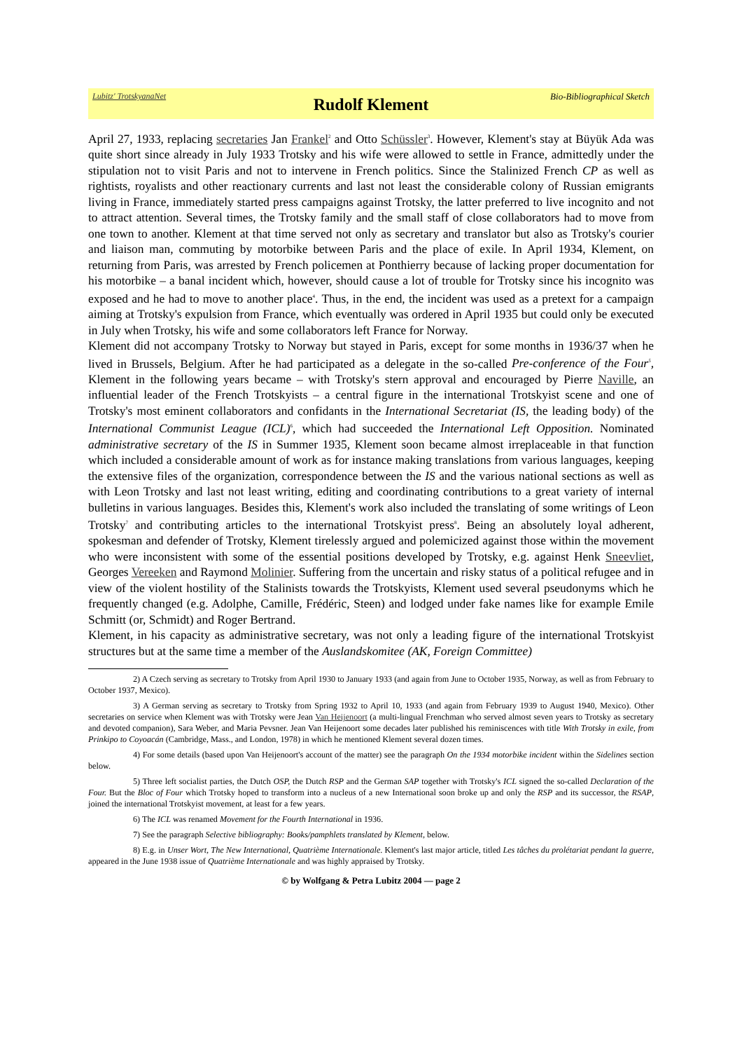Lubitz' TrotskyanaNet Rudolf Klement Bio-Bibliographical Sketch
April 27, 1933, replacing secretaries Jan Frankel<sup>2</sup> and Otto Schüssler<sup>3</sup>. However, Klement's stay at Büyük Ada was quite short since already in July 1933 Trotsky and his wife were allowed to settle in France, admittedly under the stipulation not to visit Paris and not to intervene in French politics. Since the Stalinized French CP as well as rightists, royalists and other reactionary currents and last not least the considerable colony of Russian emigrants living in France, immediately started press campaigns against Trotsky, the latter preferred to live incognito and not to attract attention. Several times, the Trotsky family and the small staff of close collaborators had to move from one town to another. Klement at that time served not only as secretary and translator but also as Trotsky's courier and liaison man, commuting by motorbike between Paris and the place of exile. In April 1934, Klement, on returning from Paris, was arrested by French policemen at Ponthierry because of lacking proper documentation for his motorbike – a banal incident which, however, should cause a lot of trouble for Trotsky since his incognito was exposed and he had to move to another place<sup>4</sup>. Thus, in the end, the incident was used as a pretext for a campaign aiming at Trotsky's expulsion from France, which eventually was ordered in April 1935 but could only be executed in July when Trotsky, his wife and some collaborators left France for Norway.
Klement did not accompany Trotsky to Norway but stayed in Paris, except for some months in 1936/37 when he lived in Brussels, Belgium. After he had participated as a delegate in the so-called Pre-conference of the Four<sup>5</sup>, Klement in the following years became – with Trotsky's stern approval and encouraged by Pierre Naville, an influential leader of the French Trotskyists – a central figure in the international Trotskyist scene and one of Trotsky's most eminent collaborators and confidants in the International Secretariat (IS, the leading body) of the International Communist League (ICL)<sup>6</sup>, which had succeeded the International Left Opposition. Nominated administrative secretary of the IS in Summer 1935, Klement soon became almost irreplaceable in that function which included a considerable amount of work as for instance making translations from various languages, keeping the extensive files of the organization, correspondence between the IS and the various national sections as well as with Leon Trotsky and last not least writing, editing and coordinating contributions to a great variety of internal bulletins in various languages. Besides this, Klement's work also included the translating of some writings of Leon Trotsky<sup>7</sup> and contributing articles to the international Trotskyist press<sup>8</sup>. Being an absolutely loyal adherent, spokesman and defender of Trotsky, Klement tirelessly argued and polemicized against those within the movement who were inconsistent with some of the essential positions developed by Trotsky, e.g. against Henk Sneevliet, Georges Vereeken and Raymond Molinier. Suffering from the uncertain and risky status of a political refugee and in view of the violent hostility of the Stalinists towards the Trotskyists, Klement used several pseudonyms which he frequently changed (e.g. Adolphe, Camille, Frédéric, Steen) and lodged under fake names like for example Emile Schmitt (or, Schmidt) and Roger Bertrand.
Klement, in his capacity as administrative secretary, was not only a leading figure of the international Trotskyist structures but at the same time a member of the Auslandskomitee (AK, Foreign Committee)
2) A Czech serving as secretary to Trotsky from April 1930 to January 1933 (and again from June to October 1935, Norway, as well as from February to October 1937, Mexico).
3) A German serving as secretary to Trotsky from Spring 1932 to April 10, 1933 (and again from February 1939 to August 1940, Mexico). Other secretaries on service when Klement was with Trotsky were Jean Van Heijenoort (a multi-lingual Frenchman who served almost seven years to Trotsky as secretary and devoted companion), Sara Weber, and Maria Pevsner. Jean Van Heijenoort some decades later published his reminiscences with title With Trotsky in exile, from Prinkipo to Coyoacán (Cambridge, Mass., and London, 1978) in which he mentioned Klement several dozen times.
4) For some details (based upon Van Heijenoort's account of the matter) see the paragraph On the 1934 motorbike incident within the Sidelines section below.
5) Three left socialist parties, the Dutch OSP, the Dutch RSP and the German SAP together with Trotsky's ICL signed the so-called Declaration of the Four. But the Bloc of Four which Trotsky hoped to transform into a nucleus of a new International soon broke up and only the RSP and its successor, the RSAP, joined the international Trotskyist movement, at least for a few years.
6) The ICL was renamed Movement for the Fourth International in 1936.
7) See the paragraph Selective bibliography: Books/pamphlets translated by Klement, below.
8) E.g. in Unser Wort, The New International, Quatrième Internationale. Klement's last major article, titled Les tâches du prolétariat pendant la guerre, appeared in the June 1938 issue of Quatrième Internationale and was highly appraised by Trotsky.
© by Wolfgang & Petra Lubitz 2004 — page 2